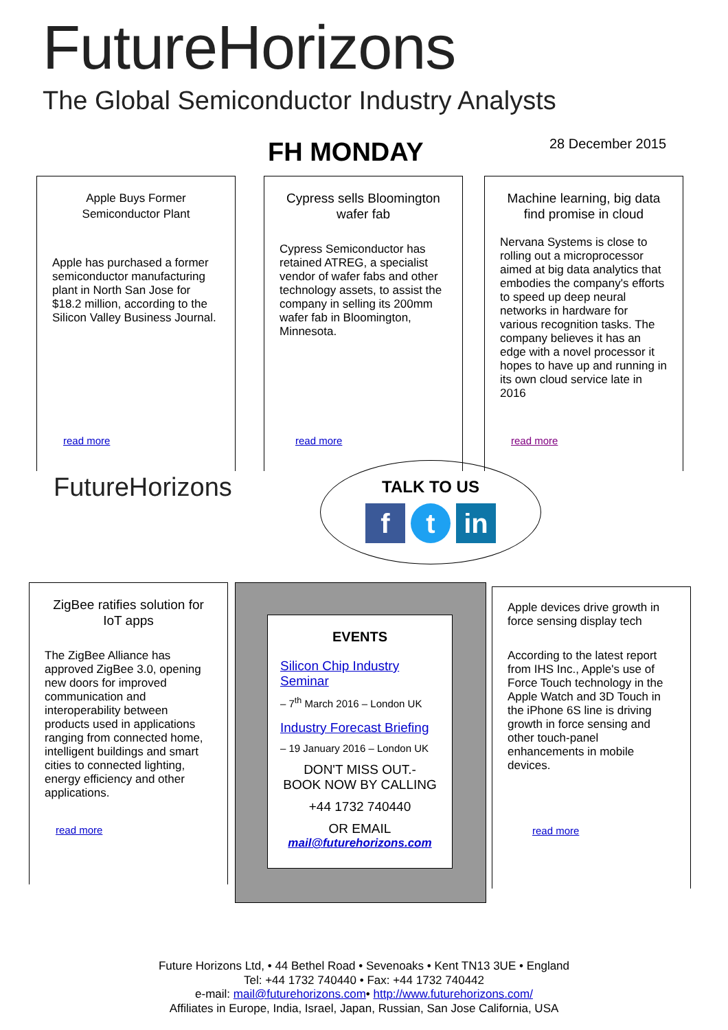FutureHorizons
The Global Semiconductor Industry Analysts
FH MONDAY 28 December 2015
Apple Buys Former Semiconductor Plant
Apple has purchased a former semiconductor manufacturing plant in North San Jose for $18.2 million, according to the Silicon Valley Business Journal.
read more
Cypress sells Bloomington wafer fab
Cypress Semiconductor has retained ATREG, a specialist vendor of wafer fabs and other technology assets, to assist the company in selling its 200mm wafer fab in Bloomington, Minnesota.
read more
Machine learning, big data find promise in cloud
Nervana Systems is close to rolling out a microprocessor aimed at big data analytics that embodies the company's efforts to speed up deep neural networks in hardware for various recognition tasks. The company believes it has an edge with a novel processor it hopes to have up and running in its own cloud service late in 2016
read more
FutureHorizons
TALK TO US
ft in
ZigBee ratifies solution for IoT apps
The ZigBee Alliance has approved ZigBee 3.0, opening new doors for improved communication and interoperability between products used in applications ranging from connected home, intelligent buildings and smart cities to connected lighting, energy efficiency and other applications.
read more
EVENTS
Silicon Chip Industry Seminar
– 7<sup>th</sup> March 2016 – London UK
Industry Forecast Briefing
– 19 January 2016 – London UK
DON'T MISS OUT.-
BOOK NOW BY CALLING
+44 1732 740440
OR EMAIL
mail@futurehorizons.com
Apple devices drive growth in force sensing display tech
According to the latest report from IHS Inc., Apple's use of Force Touch technology in the Apple Watch and 3D Touch in the iPhone 6S line is driving growth in force sensing and other touch-panel enhancements in mobile devices.
read more
Future Horizons Ltd, • 44 Bethel Road • Sevenoaks • Kent TN13 3UE • England
Tel: +44 1732 740440 • Fax: +44 1732 740442
e-mail: mail@futurehorizons.com• http://www.futurehorizons.com/
Affiliates in Europe, India, Israel, Japan, Russian, San Jose California, USA